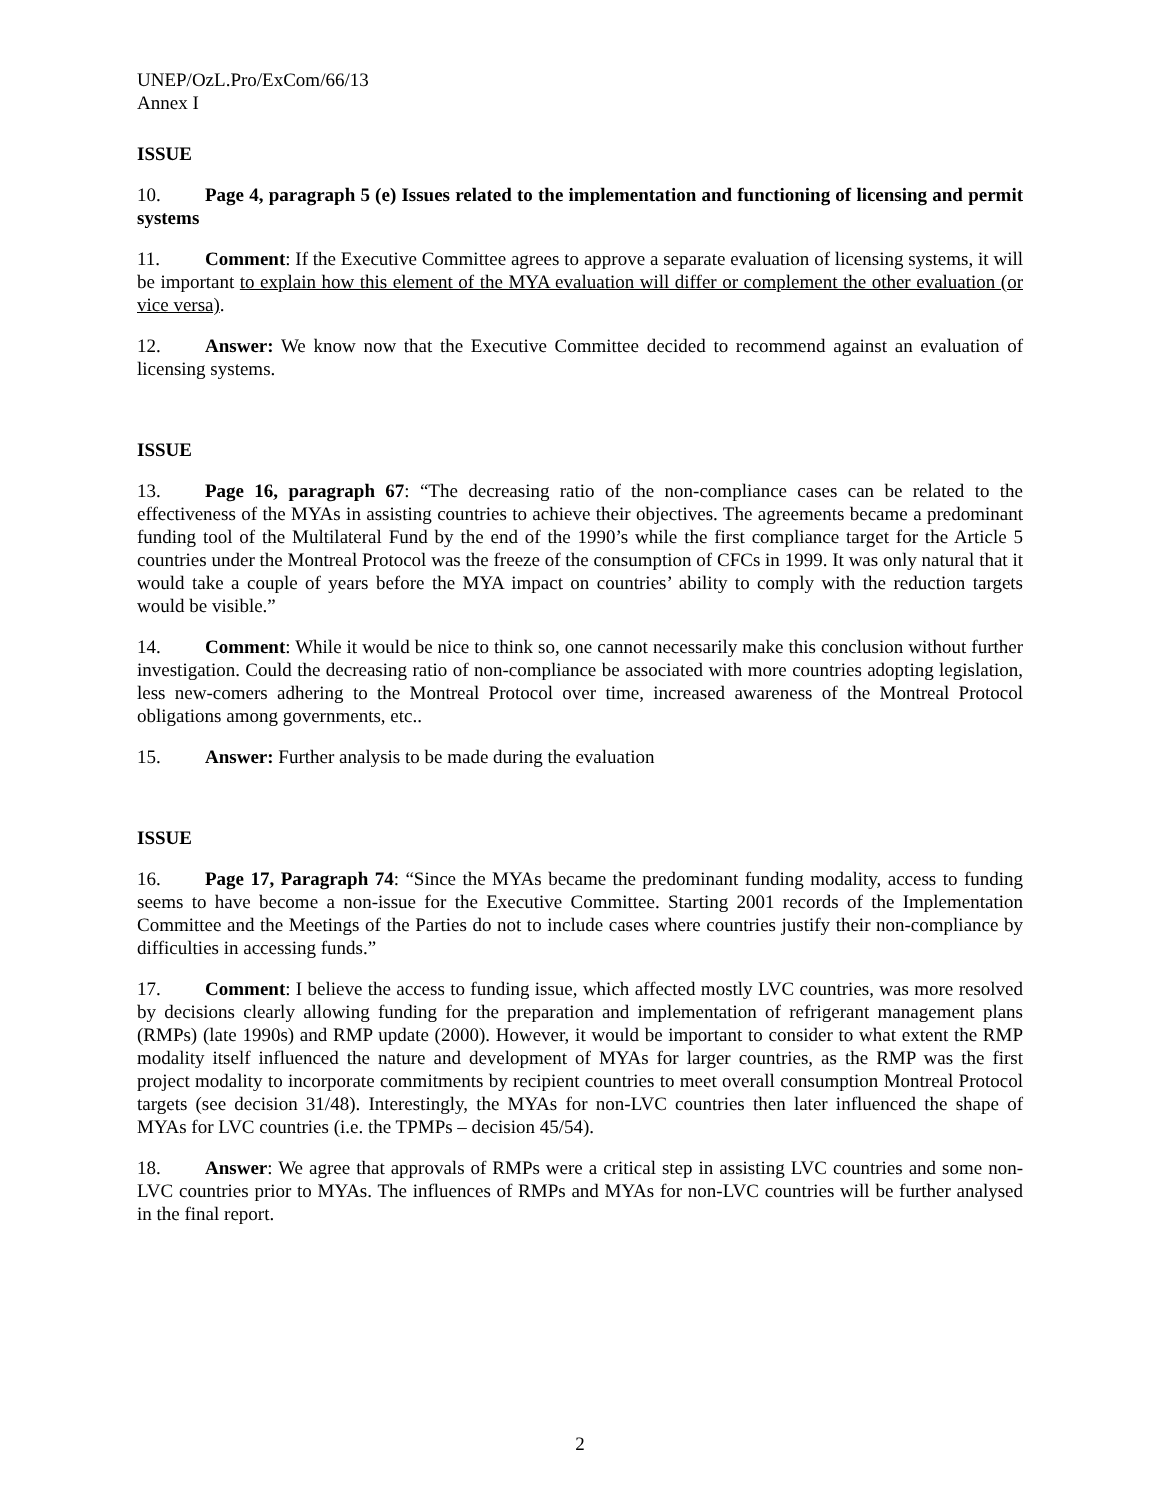UNEP/OzL.Pro/ExCom/66/13
Annex I
ISSUE
10. Page 4, paragraph 5 (e) Issues related to the implementation and functioning of licensing and permit systems
11. Comment: If the Executive Committee agrees to approve a separate evaluation of licensing systems, it will be important to explain how this element of the MYA evaluation will differ or complement the other evaluation (or vice versa).
12. Answer: We know now that the Executive Committee decided to recommend against an evaluation of licensing systems.
ISSUE
13. Page 16, paragraph 67: “The decreasing ratio of the non-compliance cases can be related to the effectiveness of the MYAs in assisting countries to achieve their objectives. The agreements became a predominant funding tool of the Multilateral Fund by the end of the 1990’s while the first compliance target for the Article 5 countries under the Montreal Protocol was the freeze of the consumption of CFCs in 1999. It was only natural that it would take a couple of years before the MYA impact on countries’ ability to comply with the reduction targets would be visible.”
14. Comment: While it would be nice to think so, one cannot necessarily make this conclusion without further investigation. Could the decreasing ratio of non-compliance be associated with more countries adopting legislation, less new-comers adhering to the Montreal Protocol over time, increased awareness of the Montreal Protocol obligations among governments, etc..
15. Answer: Further analysis to be made during the evaluation
ISSUE
16. Page 17, Paragraph 74: “Since the MYAs became the predominant funding modality, access to funding seems to have become a non-issue for the Executive Committee. Starting 2001 records of the Implementation Committee and the Meetings of the Parties do not to include cases where countries justify their non-compliance by difficulties in accessing funds.”
17. Comment: I believe the access to funding issue, which affected mostly LVC countries, was more resolved by decisions clearly allowing funding for the preparation and implementation of refrigerant management plans (RMPs) (late 1990s) and RMP update (2000). However, it would be important to consider to what extent the RMP modality itself influenced the nature and development of MYAs for larger countries, as the RMP was the first project modality to incorporate commitments by recipient countries to meet overall consumption Montreal Protocol targets (see decision 31/48). Interestingly, the MYAs for non-LVC countries then later influenced the shape of MYAs for LVC countries (i.e. the TPMPs – decision 45/54).
18. Answer: We agree that approvals of RMPs were a critical step in assisting LVC countries and some non-LVC countries prior to MYAs. The influences of RMPs and MYAs for non-LVC countries will be further analysed in the final report.
2